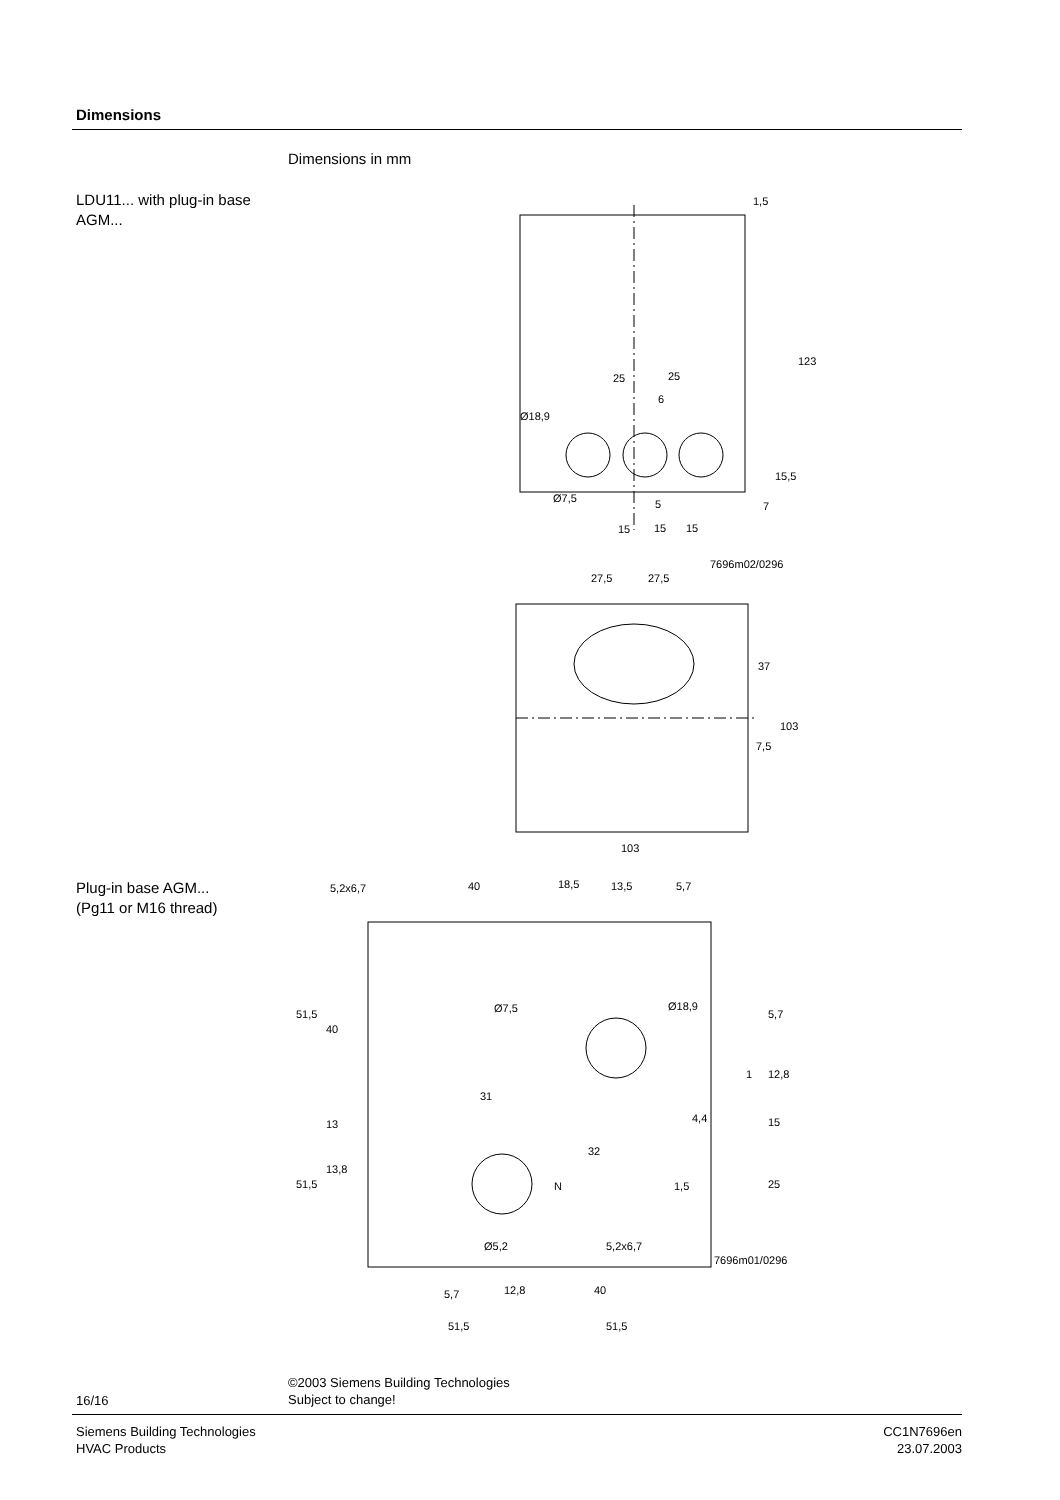Dimensions
Dimensions in mm
LDU11... with plug-in base AGM...
1,5
123
25
25
6
Ø18,9
15,5
7
Ø7,5
5
15
15
15
7696m02/0296
27,5
27,5
37
103
7,5
103
Plug-in base AGM...
(Pg11 or M16 thread)
5,2x6,7
40
18,5
13,5
5,7
Ø7,5
Ø18,9
51,5
40
5,7
12,8
1
31
4,4
15
13
13,8
51,5
N
32
1,5
25
Ø5,2
5,2x6,7
7696m01/0296
5,7
12,8
40
51,5
51,5
©2003 Siemens Building Technologies
Subject to change!
16/16
Siemens Building Technologies
HVAC Products
CC1N7696en
23.07.2003